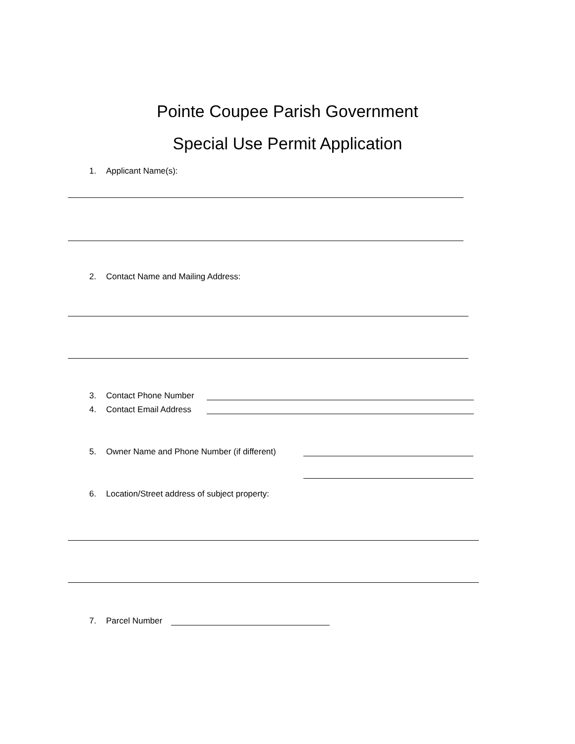Pointe Coupee Parish Government
Special Use Permit Application
1. Applicant Name(s):
2. Contact Name and Mailing Address:
3. Contact Phone Number
4. Contact Email Address
5. Owner Name and Phone Number (if different)
6. Location/Street address of subject property:
7. Parcel Number